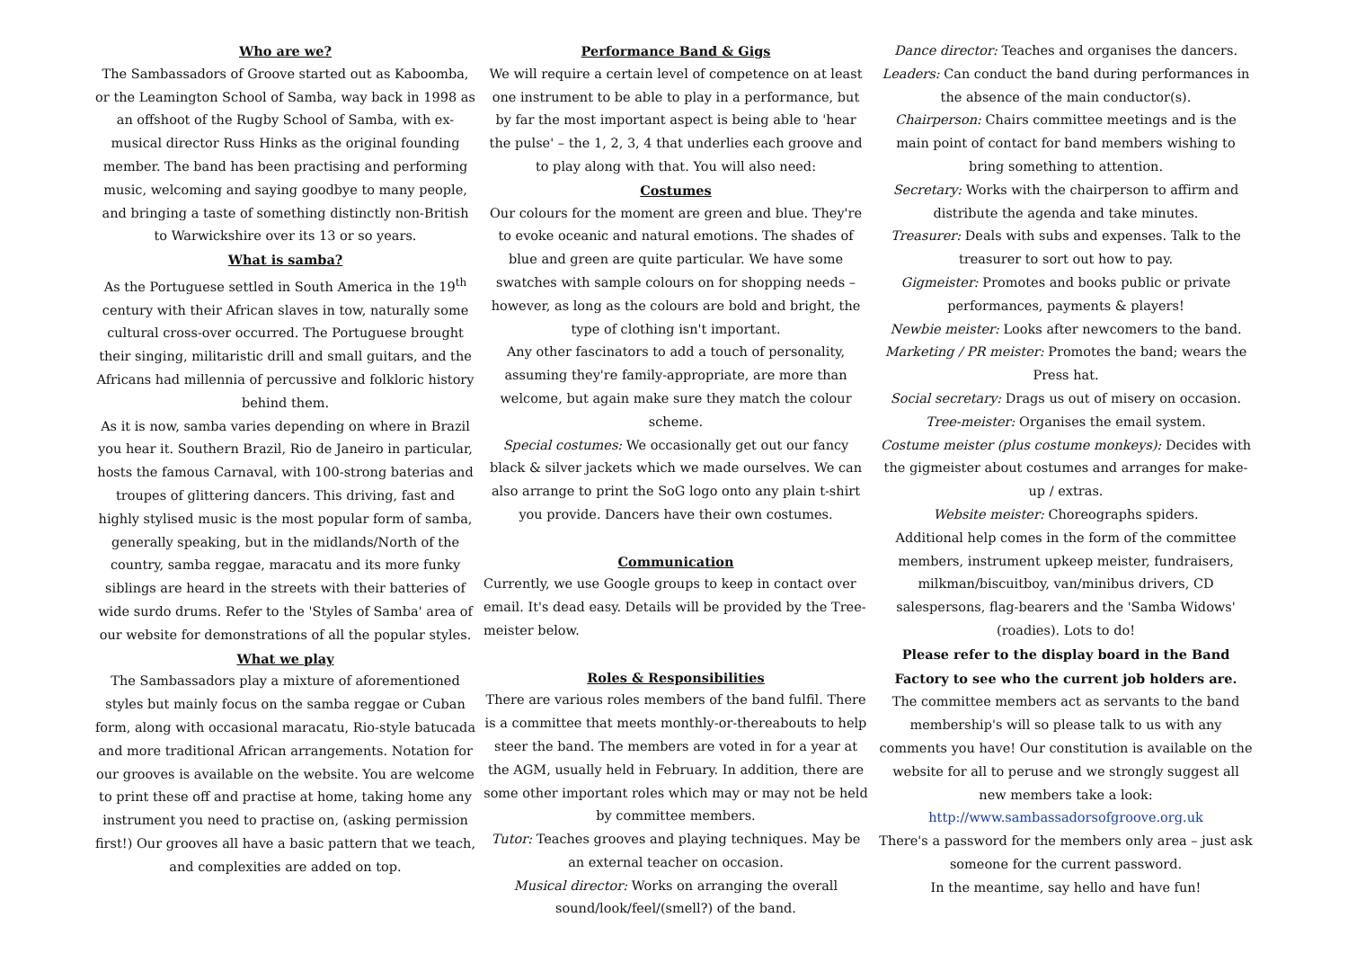Who are we?
The Sambassadors of Groove started out as Kaboomba, or the Leamington School of Samba, way back in 1998 as an offshoot of the Rugby School of Samba, with ex-musical director Russ Hinks as the original founding member. The band has been practising and performing music, welcoming and saying goodbye to many people, and bringing a taste of something distinctly non-British to Warwickshire over its 13 or so years.
What is samba?
As the Portuguese settled in South America in the 19<sup>th</sup> century with their African slaves in tow, naturally some cultural cross-over occurred. The Portuguese brought their singing, militaristic drill and small guitars, and the Africans had millennia of percussive and folkloric history behind them.
As it is now, samba varies depending on where in Brazil you hear it. Southern Brazil, Rio de Janeiro in particular, hosts the famous Carnaval, with 100-strong baterias and troupes of glittering dancers. This driving, fast and highly stylised music is the most popular form of samba, generally speaking, but in the midlands/North of the country, samba reggae, maracatu and its more funky siblings are heard in the streets with their batteries of wide surdo drums. Refer to the 'Styles of Samba' area of our website for demonstrations of all the popular styles.
What we play
The Sambassadors play a mixture of aforementioned styles but mainly focus on the samba reggae or Cuban form, along with occasional maracatu, Rio-style batucada and more traditional African arrangements. Notation for our grooves is available on the website. You are welcome to print these off and practise at home, taking home any instrument you need to practise on, (asking permission first!) Our grooves all have a basic pattern that we teach, and complexities are added on top.
Performance Band & Gigs
We will require a certain level of competence on at least one instrument to be able to play in a performance, but by far the most important aspect is being able to 'hear the pulse' – the 1, 2, 3, 4 that underlies each groove and to play along with that. You will also need:
Costumes
Our colours for the moment are green and blue. They're to evoke oceanic and natural emotions. The shades of blue and green are quite particular. We have some swatches with sample colours on for shopping needs – however, as long as the colours are bold and bright, the type of clothing isn't important.
Any other fascinators to add a touch of personality, assuming they're family-appropriate, are more than welcome, but again make sure they match the colour scheme.
Special costumes: We occasionally get out our fancy black & silver jackets which we made ourselves. We can also arrange to print the SoG logo onto any plain t-shirt you provide. Dancers have their own costumes.
Communication
Currently, we use Google groups to keep in contact over email. It's dead easy. Details will be provided by the Tree-meister below.
Roles & Responsibilities
There are various roles members of the band fulfil. There is a committee that meets monthly-or-thereabouts to help steer the band. The members are voted in for a year at the AGM, usually held in February. In addition, there are some other important roles which may or may not be held by committee members.
Tutor: Teaches grooves and playing techniques. May be an external teacher on occasion.
Musical director: Works on arranging the overall sound/look/feel/(smell?) of the band.
Dance director: Teaches and organises the dancers.
Leaders: Can conduct the band during performances in the absence of the main conductor(s).
Chairperson: Chairs committee meetings and is the main point of contact for band members wishing to bring something to attention.
Secretary: Works with the chairperson to affirm and distribute the agenda and take minutes.
Treasurer: Deals with subs and expenses. Talk to the treasurer to sort out how to pay.
Gigmeister: Promotes and books public or private performances, payments & players!
Newbie meister: Looks after newcomers to the band.
Marketing / PR meister: Promotes the band; wears the Press hat.
Social secretary: Drags us out of misery on occasion.
Tree-meister: Organises the email system.
Costume meister (plus costume monkeys): Decides with the gigmeister about costumes and arranges for make-up / extras.
Website meister: Choreographs spiders.
Additional help comes in the form of the committee members, instrument upkeep meister, fundraisers, milkman/biscuitboy, van/minibus drivers, CD salespersons, flag-bearers and the 'Samba Widows' (roadies). Lots to do!
Please refer to the display board in the Band Factory to see who the current job holders are.
The committee members act as servants to the band membership's will so please talk to us with any comments you have! Our constitution is available on the website for all to peruse and we strongly suggest all new members take a look:
http://www.sambassadorsofgroove.org.uk
There's a password for the members only area – just ask someone for the current password.
In the meantime, say hello and have fun!